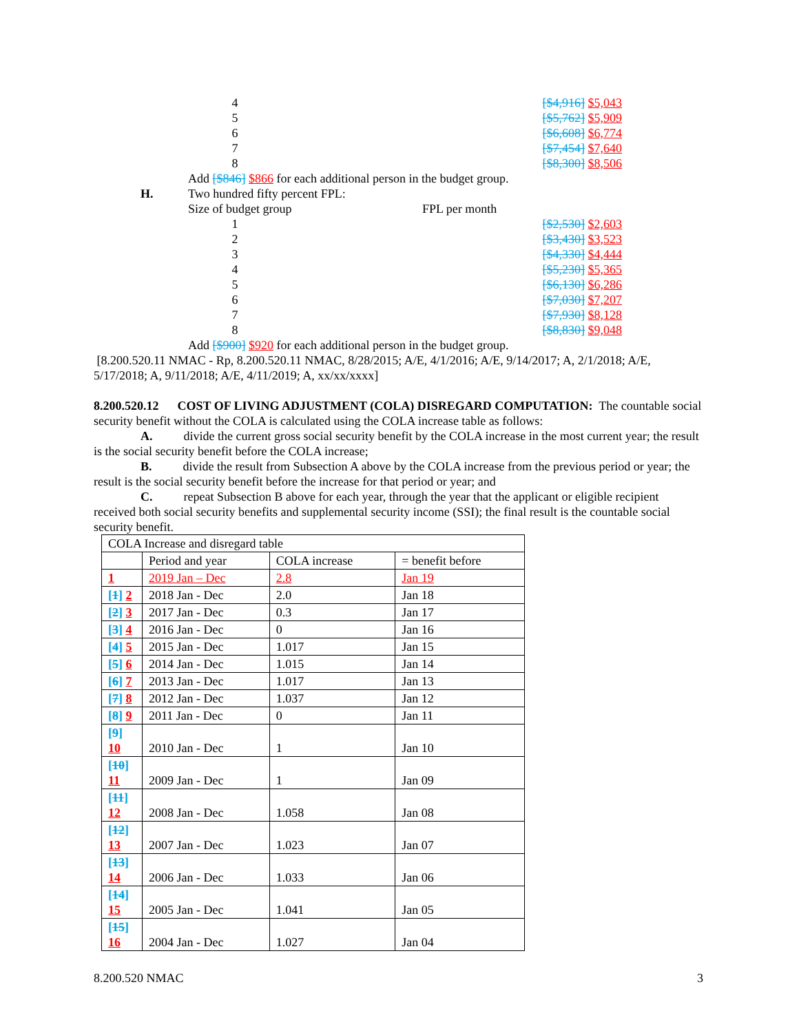4 [$4,916] $5,043
5 [$5,762] $5,909
6 [$6,608] $6,774
7 [$7,454] $7,640
8 [$8,300] $8,506
Add [$846] $866 for each additional person in the budget group.
H. Two hundred fifty percent FPL:
Size of budget group FPL per month
1 [$2,530] $2,603
2 [$3,430] $3,523
3 [$4,330] $4,444
4 [$5,230] $5,365
5 [$6,130] $6,286
6 [$7,030] $7,207
7 [$7,930] $8,128
8 [$8,830] $9,048
Add [$900] $920 for each additional person in the budget group.
[8.200.520.11 NMAC - Rp, 8.200.520.11 NMAC, 8/28/2015; A/E, 4/1/2016; A/E, 9/14/2017; A, 2/1/2018; A/E, 5/17/2018; A, 9/11/2018; A/E, 4/11/2019; A, xx/xx/xxxx]
8.200.520.12 COST OF LIVING ADJUSTMENT (COLA) DISREGARD COMPUTATION: The countable social security benefit without the COLA is calculated using the COLA increase table as follows:
A. divide the current gross social security benefit by the COLA increase in the most current year; the result is the social security benefit before the COLA increase;
B. divide the result from Subsection A above by the COLA increase from the previous period or year; the result is the social security benefit before the increase for that period or year; and
C. repeat Subsection B above for each year, through the year that the applicant or eligible recipient received both social security benefits and supplemental security income (SSI); the final result is the countable social security benefit.
| COLA Increase and disregard table | | | |
| | Period and year | COLA increase | = benefit before |
| 1 | 2019 Jan – Dec | 2.8 | Jan 19 |
| [ 1 ] 2 | 2018 Jan - Dec | 2.0 | Jan 18 |
| [ 2 ] 3 | 2017 Jan - Dec | 0.3 | Jan 17 |
| [ 3 ] 4 | 2016 Jan - Dec | 0 | Jan 16 |
| [ 4 ] 5 | 2015 Jan - Dec | 1.017 | Jan 15 |
| [ 5 ] 6 | 2014 Jan - Dec | 1.015 | Jan 14 |
| [ 6 ] 7 | 2013 Jan - Dec | 1.017 | Jan 13 |
| [ 7 ] 8 | 2012 Jan - Dec | 1.037 | Jan 12 |
| [ 8 ] 9 | 2011 Jan - Dec | 0 | Jan 11 |
| [ 9 ] 10 | 2010 Jan - Dec | 1 | Jan 10 |
| [ 10 ] 11 | 2009 Jan - Dec | 1 | Jan 09 |
| [ 11 ] 12 | 2008 Jan - Dec | 1.058 | Jan 08 |
| [ 12 ] 13 | 2007 Jan - Dec | 1.023 | Jan 07 |
| [ 13 ] 14 | 2006 Jan - Dec | 1.033 | Jan 06 |
| [ 14 ] 15 | 2005 Jan - Dec | 1.041 | Jan 05 |
| [ 15 ] 16 | 2004 Jan - Dec | 1.027 | Jan 04 |
8.200.520 NMAC 3